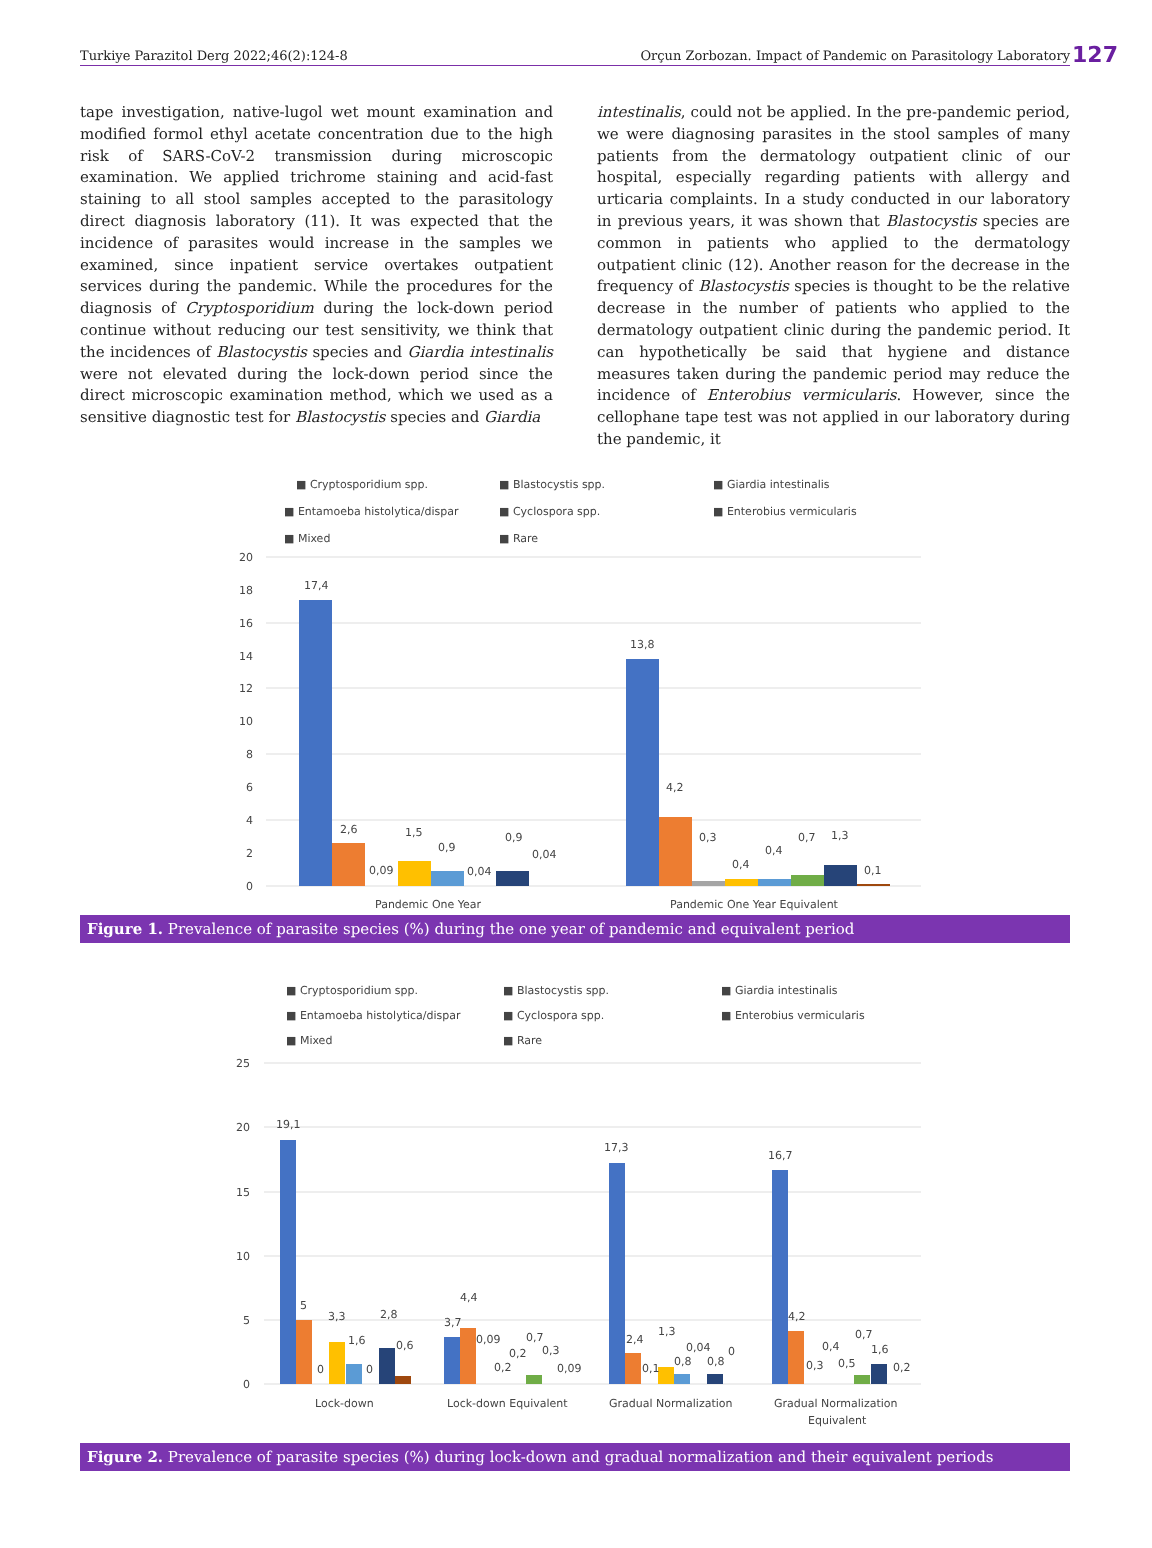Turkiye Parazitol Derg 2022;46(2):124-8 Orçun Zorbozan. Impact of Pandemic on Parasitology Laboratory 127
tape investigation, native-lugol wet mount examination and modified formol ethyl acetate concentration due to the high risk of SARS-CoV-2 transmission during microscopic examination. We applied trichrome staining and acid-fast staining to all stool samples accepted to the parasitology direct diagnosis laboratory (11). It was expected that the incidence of parasites would increase in the samples we examined, since inpatient service overtakes outpatient services during the pandemic. While the procedures for the diagnosis of Cryptosporidium during the lock-down period continue without reducing our test sensitivity, we think that the incidences of Blastocystis species and Giardia intestinalis were not elevated during the lock-down period since the direct microscopic examination method, which we used as a sensitive diagnostic test for Blastocystis species and Giardia
intestinalis, could not be applied. In the pre-pandemic period, we were diagnosing parasites in the stool samples of many patients from the dermatology outpatient clinic of our hospital, especially regarding patients with allergy and urticaria complaints. In a study conducted in our laboratory in previous years, it was shown that Blastocystis species are common in patients who applied to the dermatology outpatient clinic (12). Another reason for the decrease in the frequency of Blastocystis species is thought to be the relative decrease in the number of patients who applied to the dermatology outpatient clinic during the pandemic period. It can hypothetically be said that hygiene and distance measures taken during the pandemic period may reduce the incidence of Enterobius vermicularis. However, since the cellophane tape test was not applied in our laboratory during the pandemic, it
■ Cryptosporidium spp.
■ Blastocystis spp.
■ Giardia intestinalis
■ Entamoeba histolytica/dispar
■ Cyclospora spp.
■ Enterobius vermicularis
■ Mixed
■ Rare
20
18
16
14
12
10
8
6
4
2
0
17,4
2,6
0,09
1,5
0,9
0,04
0,9
0,04
13,8
4,2
0,3
0,4
0,4
0,7
1,3
0,1
Pandemic One Year
Pandemic One Year Equivalent
Figure 1. Prevalence of parasite species (%) during the one year of pandemic and equivalent period
■ Cryptosporidium spp.
■ Blastocystis spp.
■ Giardia intestinalis
■ Entamoeba histolytica/dispar
■ Cyclospora spp.
■ Enterobius vermicularis
■ Mixed
■ Rare
25
20
15
10
5
0
19,1
5
0
3,3
1,6
0
2,8
0,6
3,7
4,4
0,09
0,2
0,2
0,7
0,3
0,09
17,3
2,4
0,1
1,3
0,8
0,04
0,8
0
16,7
4,2
0,3
0,4
0,5
0,7
1,6
0,2
Lock-down
Lock-down Equivalent
Gradual Normalization
Gradual Normalization
Equivalent
Figure 2. Prevalence of parasite species (%) during lock-down and gradual normalization and their equivalent periods